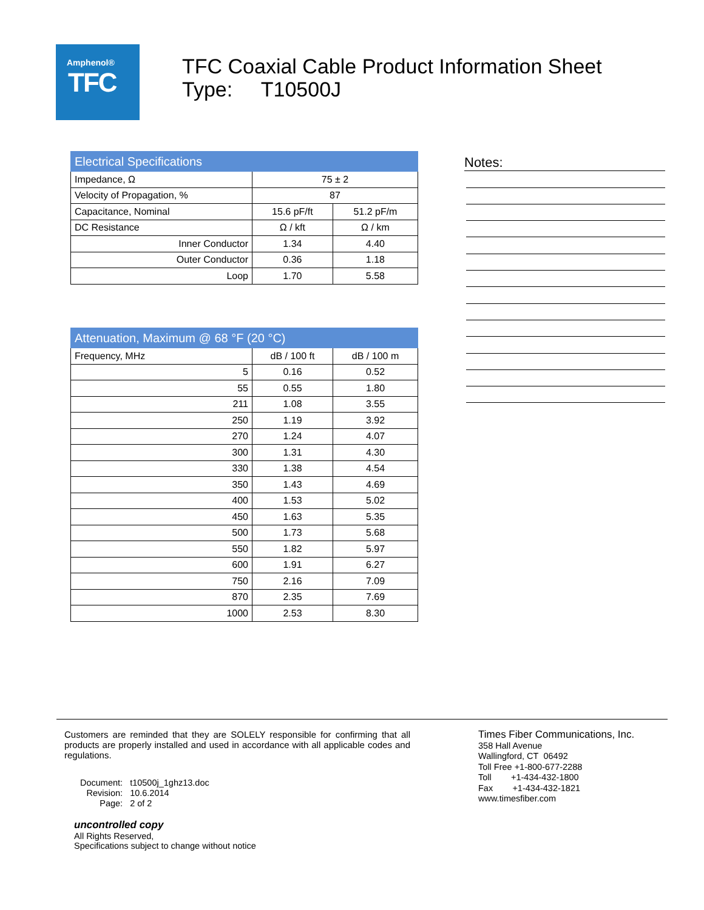Amphenol®
TFC
TFC Coaxial Cable Product Information Sheet
Type: T10500J
| Electrical Specifications | | |
| --- | --- | --- |
| Impedance, Ω | 75 ± 2 | |
| Velocity of Propagation, % | 87 | |
| Capacitance, Nominal | 15.6 pF/ft | 51.2 pF/m |
| DC Resistance | Ω / kft | Ω / km |
| Inner Conductor | 1.34 | 4.40 |
| Outer Conductor | 0.36 | 1.18 |
| Loop | 1.70 | 5.58 |
| Attenuation, Maximum @ 68 °F (20 °C) | | |
| --- | --- | --- |
| Frequency, MHz | dB / 100 ft | dB / 100 m |
| 5 | 0.16 | 0.52 |
| 55 | 0.55 | 1.80 |
| 211 | 1.08 | 3.55 |
| 250 | 1.19 | 3.92 |
| 270 | 1.24 | 4.07 |
| 300 | 1.31 | 4.30 |
| 330 | 1.38 | 4.54 |
| 350 | 1.43 | 4.69 |
| 400 | 1.53 | 5.02 |
| 450 | 1.63 | 5.35 |
| 500 | 1.73 | 5.68 |
| 550 | 1.82 | 5.97 |
| 600 | 1.91 | 6.27 |
| 750 | 2.16 | 7.09 |
| 870 | 2.35 | 7.69 |
| 1000 | 2.53 | 8.30 |
Notes:
Customers are reminded that they are SOLELY responsible for confirming that all products are properly installed and used in accordance with all applicable codes and regulations.
| Document: | t10500j_1ghz13.doc |
| Revision: | 10.6.2014 |
| Page: | 2 of 2 |
uncontrolled copy
All Rights Reserved,
Specifications subject to change without notice
Times Fiber Communications, Inc.
358 Hall Avenue
Wallingford, CT 06492
Toll Free +1-800-677-2288
Toll +1-434-432-1800
Fax +1-434-432-1821
www.timesfiber.com